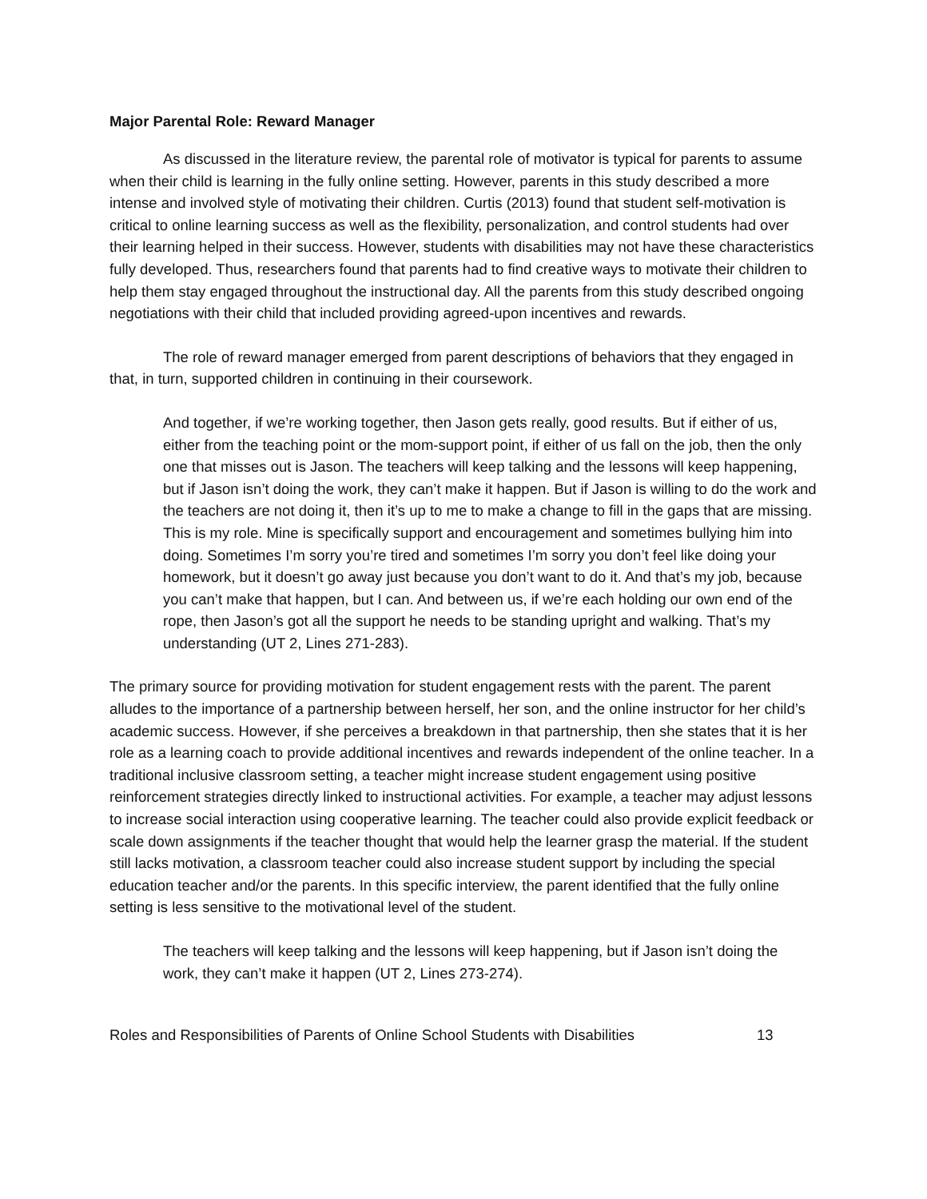Major Parental Role: Reward Manager
As discussed in the literature review, the parental role of motivator is typical for parents to assume when their child is learning in the fully online setting. However, parents in this study described a more intense and involved style of motivating their children. Curtis (2013) found that student self-motivation is critical to online learning success as well as the flexibility, personalization, and control students had over their learning helped in their success. However, students with disabilities may not have these characteristics fully developed. Thus, researchers found that parents had to find creative ways to motivate their children to help them stay engaged throughout the instructional day. All the parents from this study described ongoing negotiations with their child that included providing agreed-upon incentives and rewards.
The role of reward manager emerged from parent descriptions of behaviors that they engaged in that, in turn, supported children in continuing in their coursework.
And together, if we’re working together, then Jason gets really, good results. But if either of us, either from the teaching point or the mom-support point, if either of us fall on the job, then the only one that misses out is Jason. The teachers will keep talking and the lessons will keep happening, but if Jason isn’t doing the work, they can’t make it happen. But if Jason is willing to do the work and the teachers are not doing it, then it’s up to me to make a change to fill in the gaps that are missing. This is my role. Mine is specifically support and encouragement and sometimes bullying him into doing. Sometimes I’m sorry you’re tired and sometimes I’m sorry you don’t feel like doing your homework, but it doesn’t go away just because you don’t want to do it. And that’s my job, because you can’t make that happen, but I can. And between us, if we’re each holding our own end of the rope, then Jason’s got all the support he needs to be standing upright and walking. That’s my understanding (UT 2, Lines 271-283).
The primary source for providing motivation for student engagement rests with the parent. The parent alludes to the importance of a partnership between herself, her son, and the online instructor for her child’s academic success. However, if she perceives a breakdown in that partnership, then she states that it is her role as a learning coach to provide additional incentives and rewards independent of the online teacher. In a traditional inclusive classroom setting, a teacher might increase student engagement using positive reinforcement strategies directly linked to instructional activities. For example, a teacher may adjust lessons to increase social interaction using cooperative learning. The teacher could also provide explicit feedback or scale down assignments if the teacher thought that would help the learner grasp the material. If the student still lacks motivation, a classroom teacher could also increase student support by including the special education teacher and/or the parents. In this specific interview, the parent identified that the fully online setting is less sensitive to the motivational level of the student.
The teachers will keep talking and the lessons will keep happening, but if Jason isn’t doing the work, they can’t make it happen (UT 2, Lines 273-274).
Roles and Responsibilities of Parents of Online School Students with Disabilities 13